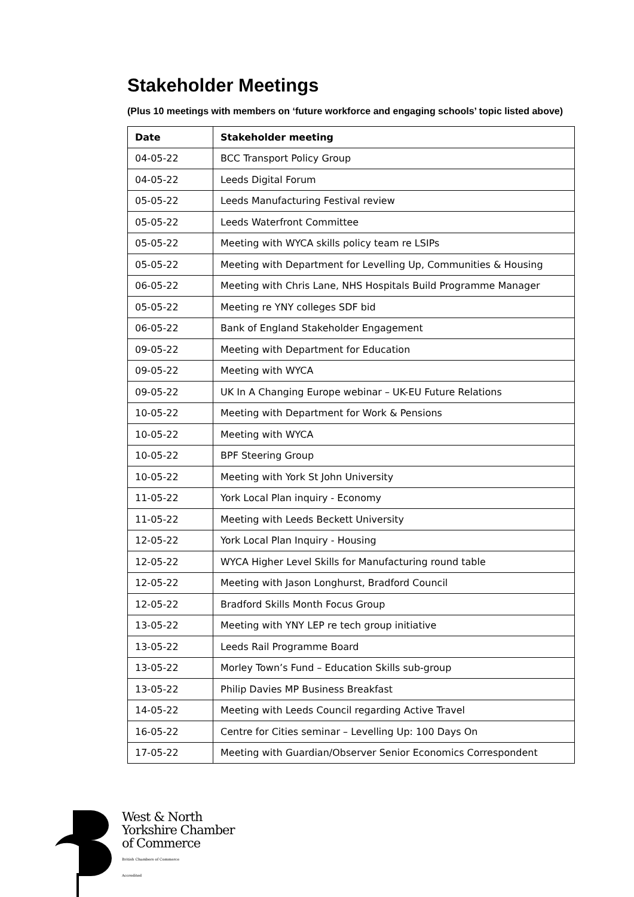Stakeholder Meetings
(Plus 10 meetings with members on ‘future workforce and engaging schools’ topic listed above)
| Date | Stakeholder meeting |
| --- | --- |
| 04-05-22 | BCC Transport Policy Group |
| 04-05-22 | Leeds Digital Forum |
| 05-05-22 | Leeds Manufacturing Festival review |
| 05-05-22 | Leeds Waterfront Committee |
| 05-05-22 | Meeting with WYCA skills policy team re LSIPs |
| 05-05-22 | Meeting with Department for Levelling Up, Communities & Housing |
| 06-05-22 | Meeting with Chris Lane, NHS Hospitals Build Programme Manager |
| 05-05-22 | Meeting re YNY colleges SDF bid |
| 06-05-22 | Bank of England Stakeholder Engagement |
| 09-05-22 | Meeting with Department for Education |
| 09-05-22 | Meeting with WYCA |
| 09-05-22 | UK In A Changing Europe webinar – UK-EU Future Relations |
| 10-05-22 | Meeting with Department for Work & Pensions |
| 10-05-22 | Meeting with WYCA |
| 10-05-22 | BPF Steering Group |
| 10-05-22 | Meeting with York St John University |
| 11-05-22 | York Local Plan inquiry - Economy |
| 11-05-22 | Meeting with Leeds Beckett University |
| 12-05-22 | York Local Plan Inquiry - Housing |
| 12-05-22 | WYCA Higher Level Skills for Manufacturing round table |
| 12-05-22 | Meeting with Jason Longhurst, Bradford Council |
| 12-05-22 | Bradford Skills Month Focus Group |
| 13-05-22 | Meeting with YNY LEP re tech group initiative |
| 13-05-22 | Leeds Rail Programme Board |
| 13-05-22 | Morley Town’s Fund – Education Skills sub-group |
| 13-05-22 | Philip Davies MP Business Breakfast |
| 14-05-22 | Meeting with Leeds Council regarding Active Travel |
| 16-05-22 | Centre for Cities seminar – Levelling Up: 100 Days On |
| 17-05-22 | Meeting with Guardian/Observer Senior Economics Correspondent |
West & North
Yorkshire Chamber
of Commerce
British Chambers of Commerce
Accredited